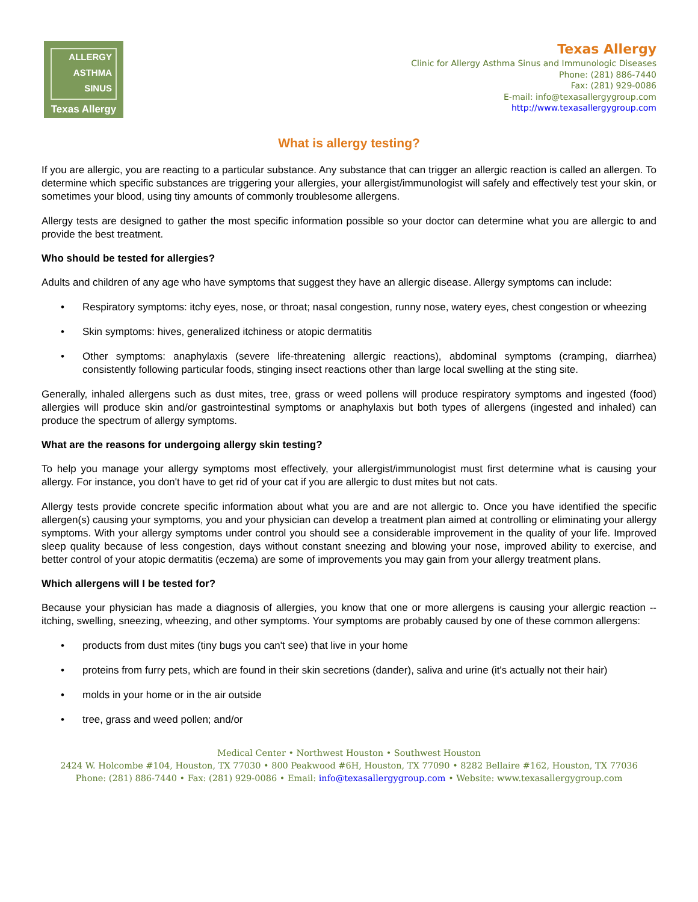ALLERGY
ASTHMA
SINUS
Texas Allergy
Texas Allergy
Clinic for Allergy Asthma Sinus and Immunologic Diseases
Phone: (281) 886-7440
Fax: (281) 929-0086
E-mail: info@texasallergygroup.com
http://www.texasallergygroup.com
What is allergy testing?
If you are allergic, you are reacting to a particular substance. Any substance that can trigger an allergic reaction is called an allergen. To determine which specific substances are triggering your allergies, your allergist/immunologist will safely and effectively test your skin, or sometimes your blood, using tiny amounts of commonly troublesome allergens.
Allergy tests are designed to gather the most specific information possible so your doctor can determine what you are allergic to and provide the best treatment.
Who should be tested for allergies?
Adults and children of any age who have symptoms that suggest they have an allergic disease. Allergy symptoms can include:
• Respiratory symptoms: itchy eyes, nose, or throat; nasal congestion, runny nose, watery eyes, chest congestion or wheezing
• Skin symptoms: hives, generalized itchiness or atopic dermatitis
• Other symptoms: anaphylaxis (severe life-threatening allergic reactions), abdominal symptoms (cramping, diarrhea) consistently following particular foods, stinging insect reactions other than large local swelling at the sting site.
Generally, inhaled allergens such as dust mites, tree, grass or weed pollens will produce respiratory symptoms and ingested (food) allergies will produce skin and/or gastrointestinal symptoms or anaphylaxis but both types of allergens (ingested and inhaled) can produce the spectrum of allergy symptoms.
What are the reasons for undergoing allergy skin testing?
To help you manage your allergy symptoms most effectively, your allergist/immunologist must first determine what is causing your allergy. For instance, you don't have to get rid of your cat if you are allergic to dust mites but not cats.
Allergy tests provide concrete specific information about what you are and are not allergic to. Once you have identified the specific allergen(s) causing your symptoms, you and your physician can develop a treatment plan aimed at controlling or eliminating your allergy symptoms. With your allergy symptoms under control you should see a considerable improvement in the quality of your life. Improved sleep quality because of less congestion, days without constant sneezing and blowing your nose, improved ability to exercise, and better control of your atopic dermatitis (eczema) are some of improvements you may gain from your allergy treatment plans.
Which allergens will I be tested for?
Because your physician has made a diagnosis of allergies, you know that one or more allergens is causing your allergic reaction -- itching, swelling, sneezing, wheezing, and other symptoms. Your symptoms are probably caused by one of these common allergens:
• products from dust mites (tiny bugs you can't see) that live in your home
• proteins from furry pets, which are found in their skin secretions (dander), saliva and urine (it's actually not their hair)
• molds in your home or in the air outside
• tree, grass and weed pollen; and/or
Medical Center • Northwest Houston • Southwest Houston
2424 W. Holcombe #104, Houston, TX 77030 • 800 Peakwood #6H, Houston, TX 77090 • 8282 Bellaire #162, Houston, TX 77036
Phone: (281) 886-7440 • Fax: (281) 929-0086 • Email: info@texasallergygroup.com • Website: www.texasallergygroup.com